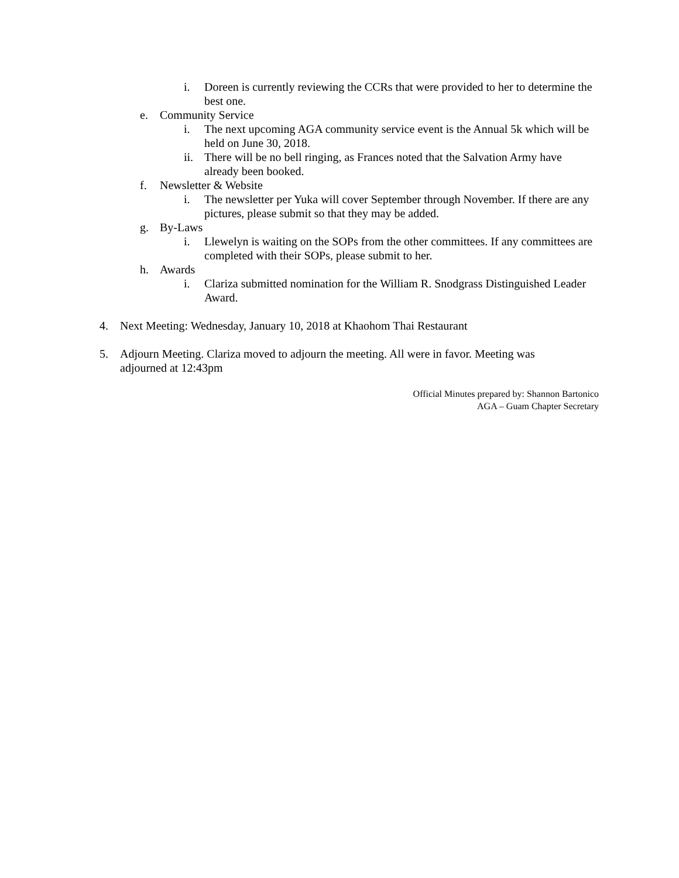i. Doreen is currently reviewing the CCRs that were provided to her to determine the best one.
e. Community Service
i. The next upcoming AGA community service event is the Annual 5k which will be held on June 30, 2018.
ii. There will be no bell ringing, as Frances noted that the Salvation Army have already been booked.
f. Newsletter & Website
i. The newsletter per Yuka will cover September through November. If there are any pictures, please submit so that they may be added.
g. By-Laws
i. Llewelyn is waiting on the SOPs from the other committees. If any committees are completed with their SOPs, please submit to her.
h. Awards
i. Clariza submitted nomination for the William R. Snodgrass Distinguished Leader Award.
4. Next Meeting: Wednesday, January 10, 2018 at Khaohom Thai Restaurant
5. Adjourn Meeting. Clariza moved to adjourn the meeting. All were in favor. Meeting was adjourned at 12:43pm
Official Minutes prepared by: Shannon Bartonico
AGA – Guam Chapter Secretary